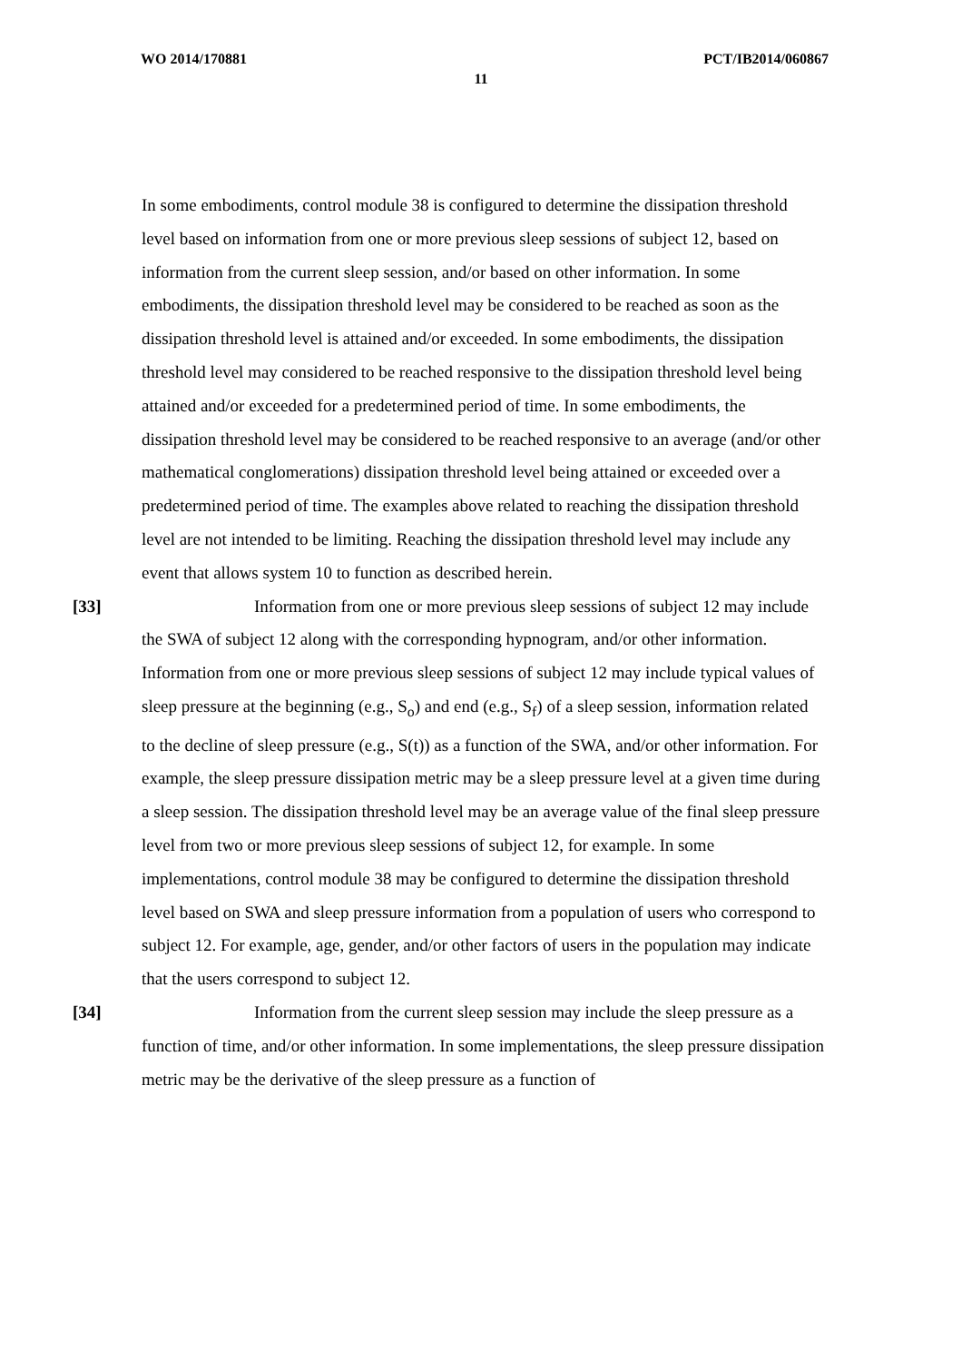WO 2014/170881 PCT/IB2014/060867
11
In some embodiments, control module 38 is configured to determine the dissipation threshold level based on information from one or more previous sleep sessions of subject 12, based on information from the current sleep session, and/or based on other information. In some embodiments, the dissipation threshold level may be considered to be reached as soon as the dissipation threshold level is attained and/or exceeded. In some embodiments, the dissipation threshold level may considered to be reached responsive to the dissipation threshold level being attained and/or exceeded for a predetermined period of time. In some embodiments, the dissipation threshold level may be considered to be reached responsive to an average (and/or other mathematical conglomerations) dissipation threshold level being attained or exceeded over a predetermined period of time. The examples above related to reaching the dissipation threshold level are not intended to be limiting. Reaching the dissipation threshold level may include any event that allows system 10 to function as described herein.
[33] Information from one or more previous sleep sessions of subject 12 may include the SWA of subject 12 along with the corresponding hypnogram, and/or other information. Information from one or more previous sleep sessions of subject 12 may include typical values of sleep pressure at the beginning (e.g., S<sub>o</sub>) and end (e.g., S<sub>f</sub>) of a sleep session, information related to the decline of sleep pressure (e.g., S(t)) as a function of the SWA, and/or other information. For example, the sleep pressure dissipation metric may be a sleep pressure level at a given time during a sleep session. The dissipation threshold level may be an average value of the final sleep pressure level from two or more previous sleep sessions of subject 12, for example. In some implementations, control module 38 may be configured to determine the dissipation threshold level based on SWA and sleep pressure information from a population of users who correspond to subject 12. For example, age, gender, and/or other factors of users in the population may indicate that the users correspond to subject 12.
[34] Information from the current sleep session may include the sleep pressure as a function of time, and/or other information. In some implementations, the sleep pressure dissipation metric may be the derivative of the sleep pressure as a function of